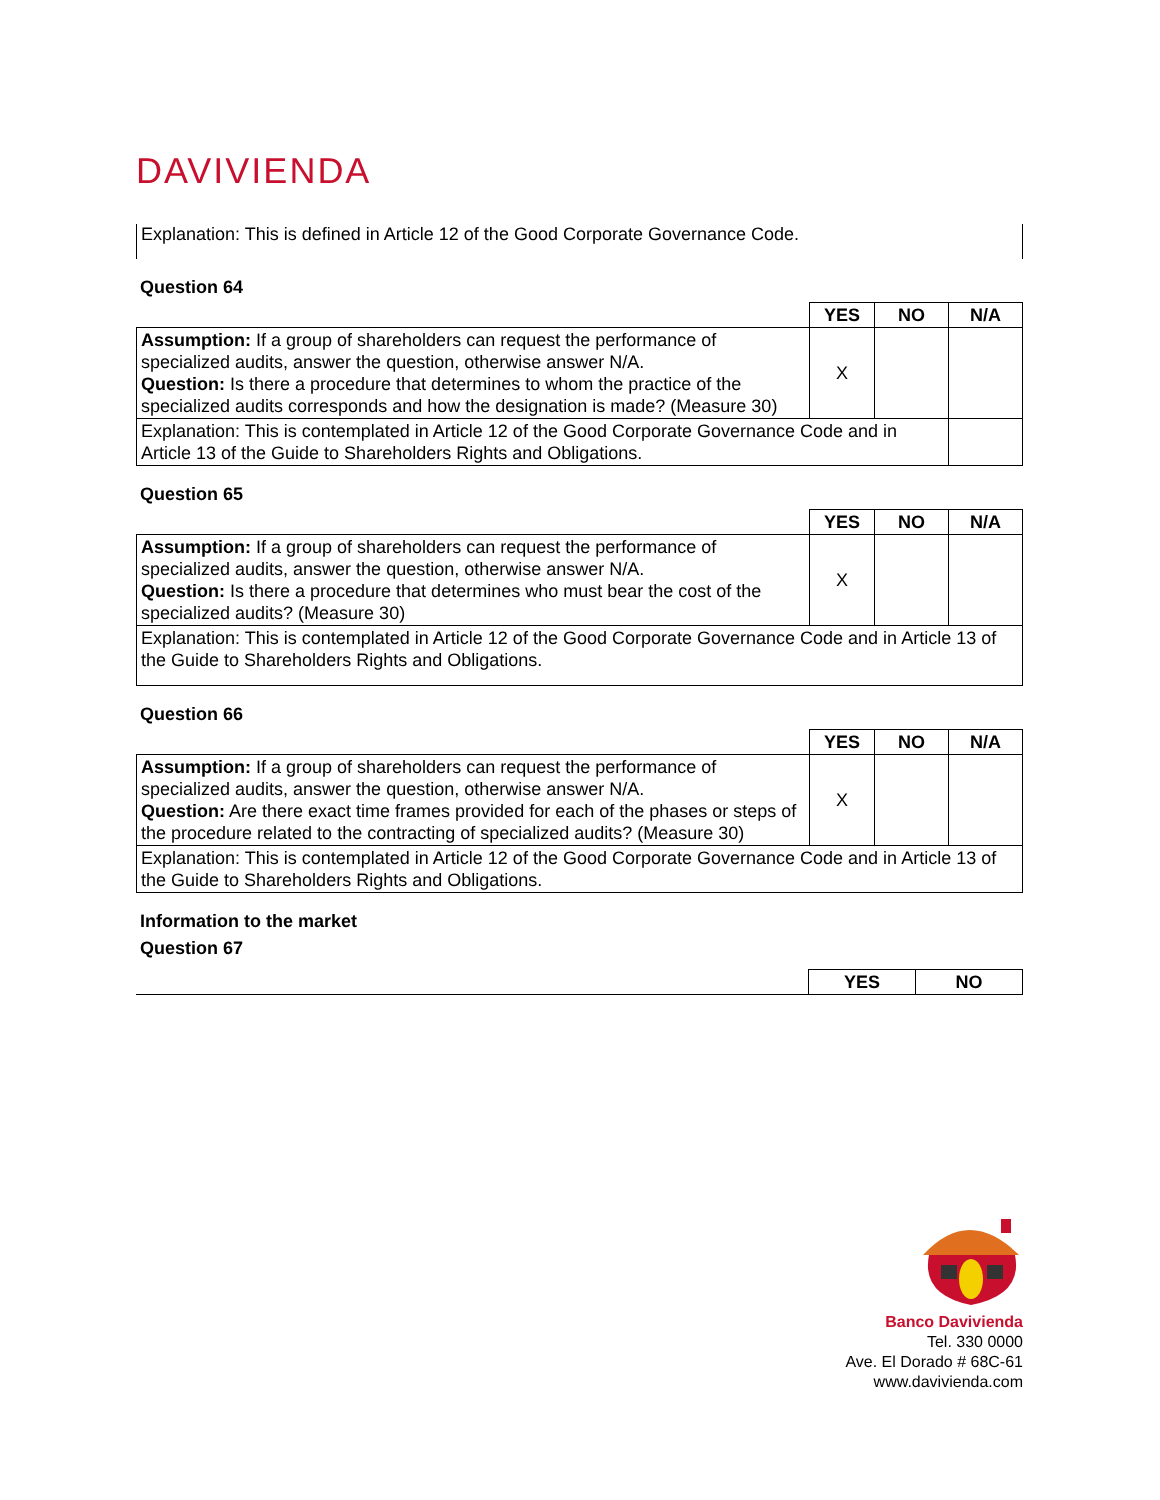DAVIVIENDA
Explanation: This is defined in Article 12 of the Good Corporate Governance Code.
Question 64
| | YES | NO | N/A |
| Assumption: If a group of shareholders can request the performance of specialized audits, answer the question, otherwise answer N/A. Question: Is there a procedure that determines to whom the practice of the specialized audits corresponds and how the designation is made? (Measure 30) | X | | |
| Explanation: This is contemplated in Article 12 of the Good Corporate Governance Code and in Article 13 of the Guide to Shareholders Rights and Obligations. | | | |
Question 65
| | YES | NO | N/A |
| Assumption: If a group of shareholders can request the performance of specialized audits, answer the question, otherwise answer N/A. Question: Is there a procedure that determines who must bear the cost of the specialized audits? (Measure 30) | X | | |
| Explanation: This is contemplated in Article 12 of the Good Corporate Governance Code and in Article 13 of the Guide to Shareholders Rights and Obligations. | | | |
Question 66
| | YES | NO | N/A |
| Assumption: If a group of shareholders can request the performance of specialized audits, answer the question, otherwise answer N/A. Question: Are there exact time frames provided for each of the phases or steps of the procedure related to the contracting of specialized audits? (Measure 30) | X | | |
| Explanation: This is contemplated in Article 12 of the Good Corporate Governance Code and in Article 13 of the Guide to Shareholders Rights and Obligations. | | | |
Information to the market
Question 67
| | YES | NO |
Banco Davivienda
Tel. 330 0000
Ave. El Dorado # 68C-61
www.davivienda.com